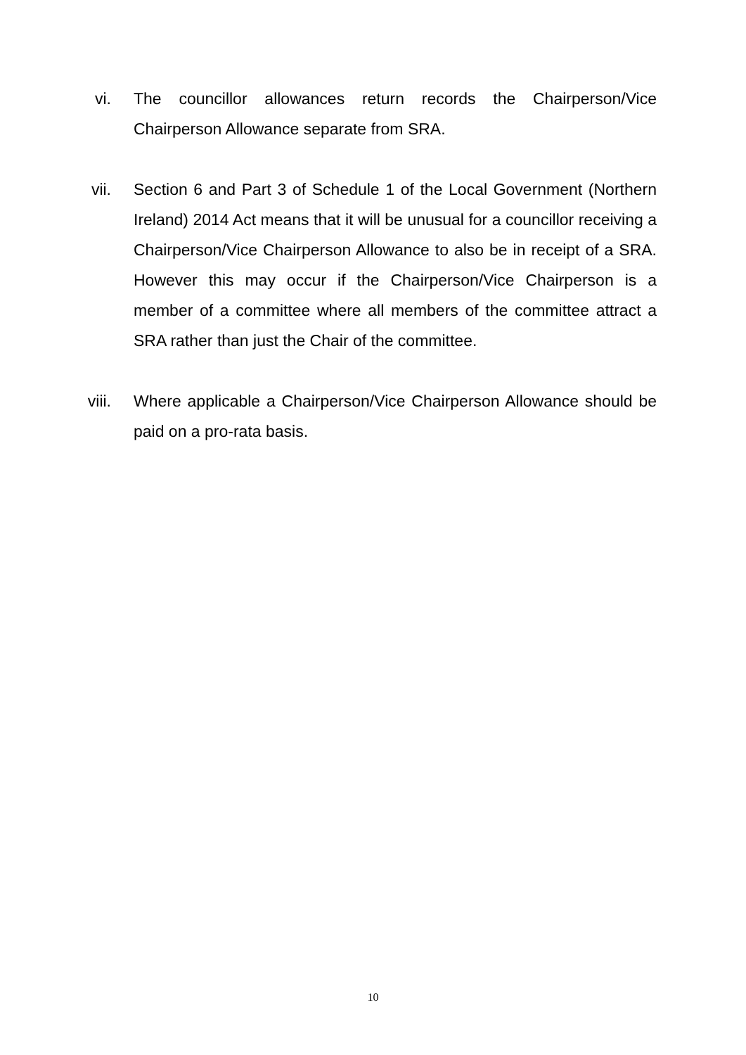vi. The councillor allowances return records the Chairperson/Vice Chairperson Allowance separate from SRA.
vii. Section 6 and Part 3 of Schedule 1 of the Local Government (Northern Ireland) 2014 Act means that it will be unusual for a councillor receiving a Chairperson/Vice Chairperson Allowance to also be in receipt of a SRA. However this may occur if the Chairperson/Vice Chairperson is a member of a committee where all members of the committee attract a SRA rather than just the Chair of the committee.
viii. Where applicable a Chairperson/Vice Chairperson Allowance should be paid on a pro-rata basis.
10